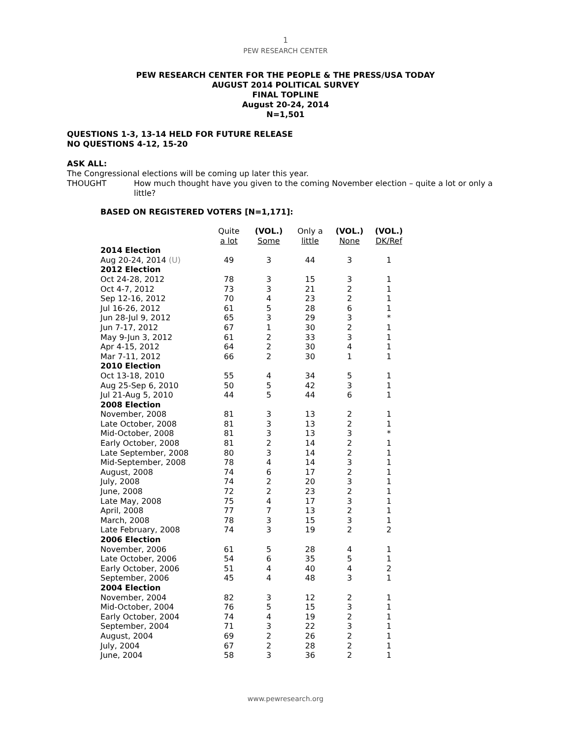1
PEW RESEARCH CENTER
PEW RESEARCH CENTER FOR THE PEOPLE & THE PRESS/USA TODAY
AUGUST 2014 POLITICAL SURVEY
FINAL TOPLINE
August 20-24, 2014
N=1,501
QUESTIONS 1-3, 13-14 HELD FOR FUTURE RELEASE
NO QUESTIONS 4-12, 15-20
ASK ALL:
The Congressional elections will be coming up later this year.
THOUGHT How much thought have you given to the coming November election – quite a lot or only a little?
BASED ON REGISTERED VOTERS [N=1,171]:
| | Quite a lot | (VOL.) Some | Only a little | (VOL.) None | (VOL.) DK/Ref |
| --- | --- | --- | --- | --- | --- |
| 2014 Election | | | | | |
| Aug 20-24, 2014 (U) | 49 | 3 | 44 | 3 | 1 |
| 2012 Election | | | | | |
| Oct 24-28, 2012 | 78 | 3 | 15 | 3 | 1 |
| Oct 4-7, 2012 | 73 | 3 | 21 | 2 | 1 |
| Sep 12-16, 2012 | 70 | 4 | 23 | 2 | 1 |
| Jul 16-26, 2012 | 61 | 5 | 28 | 6 | 1 |
| Jun 28-Jul 9, 2012 | 65 | 3 | 29 | 3 | * |
| Jun 7-17, 2012 | 67 | 1 | 30 | 2 | 1 |
| May 9-Jun 3, 2012 | 61 | 2 | 33 | 3 | 1 |
| Apr 4-15, 2012 | 64 | 2 | 30 | 4 | 1 |
| Mar 7-11, 2012 | 66 | 2 | 30 | 1 | 1 |
| 2010 Election | | | | | |
| Oct 13-18, 2010 | 55 | 4 | 34 | 5 | 1 |
| Aug 25-Sep 6, 2010 | 50 | 5 | 42 | 3 | 1 |
| Jul 21-Aug 5, 2010 | 44 | 5 | 44 | 6 | 1 |
| 2008 Election | | | | | |
| November, 2008 | 81 | 3 | 13 | 2 | 1 |
| Late October, 2008 | 81 | 3 | 13 | 2 | 1 |
| Mid-October, 2008 | 81 | 3 | 13 | 3 | * |
| Early October, 2008 | 81 | 2 | 14 | 2 | 1 |
| Late September, 2008 | 80 | 3 | 14 | 2 | 1 |
| Mid-September, 2008 | 78 | 4 | 14 | 3 | 1 |
| August, 2008 | 74 | 6 | 17 | 2 | 1 |
| July, 2008 | 74 | 2 | 20 | 3 | 1 |
| June, 2008 | 72 | 2 | 23 | 2 | 1 |
| Late May, 2008 | 75 | 4 | 17 | 3 | 1 |
| April, 2008 | 77 | 7 | 13 | 2 | 1 |
| March, 2008 | 78 | 3 | 15 | 3 | 1 |
| Late February, 2008 | 74 | 3 | 19 | 2 | 2 |
| 2006 Election | | | | | |
| November, 2006 | 61 | 5 | 28 | 4 | 1 |
| Late October, 2006 | 54 | 6 | 35 | 5 | 1 |
| Early October, 2006 | 51 | 4 | 40 | 4 | 2 |
| September, 2006 | 45 | 4 | 48 | 3 | 1 |
| 2004 Election | | | | | |
| November, 2004 | 82 | 3 | 12 | 2 | 1 |
| Mid-October, 2004 | 76 | 5 | 15 | 3 | 1 |
| Early October, 2004 | 74 | 4 | 19 | 2 | 1 |
| September, 2004 | 71 | 3 | 22 | 3 | 1 |
| August, 2004 | 69 | 2 | 26 | 2 | 1 |
| July, 2004 | 67 | 2 | 28 | 2 | 1 |
| June, 2004 | 58 | 3 | 36 | 2 | 1 |
www.pewresearch.org